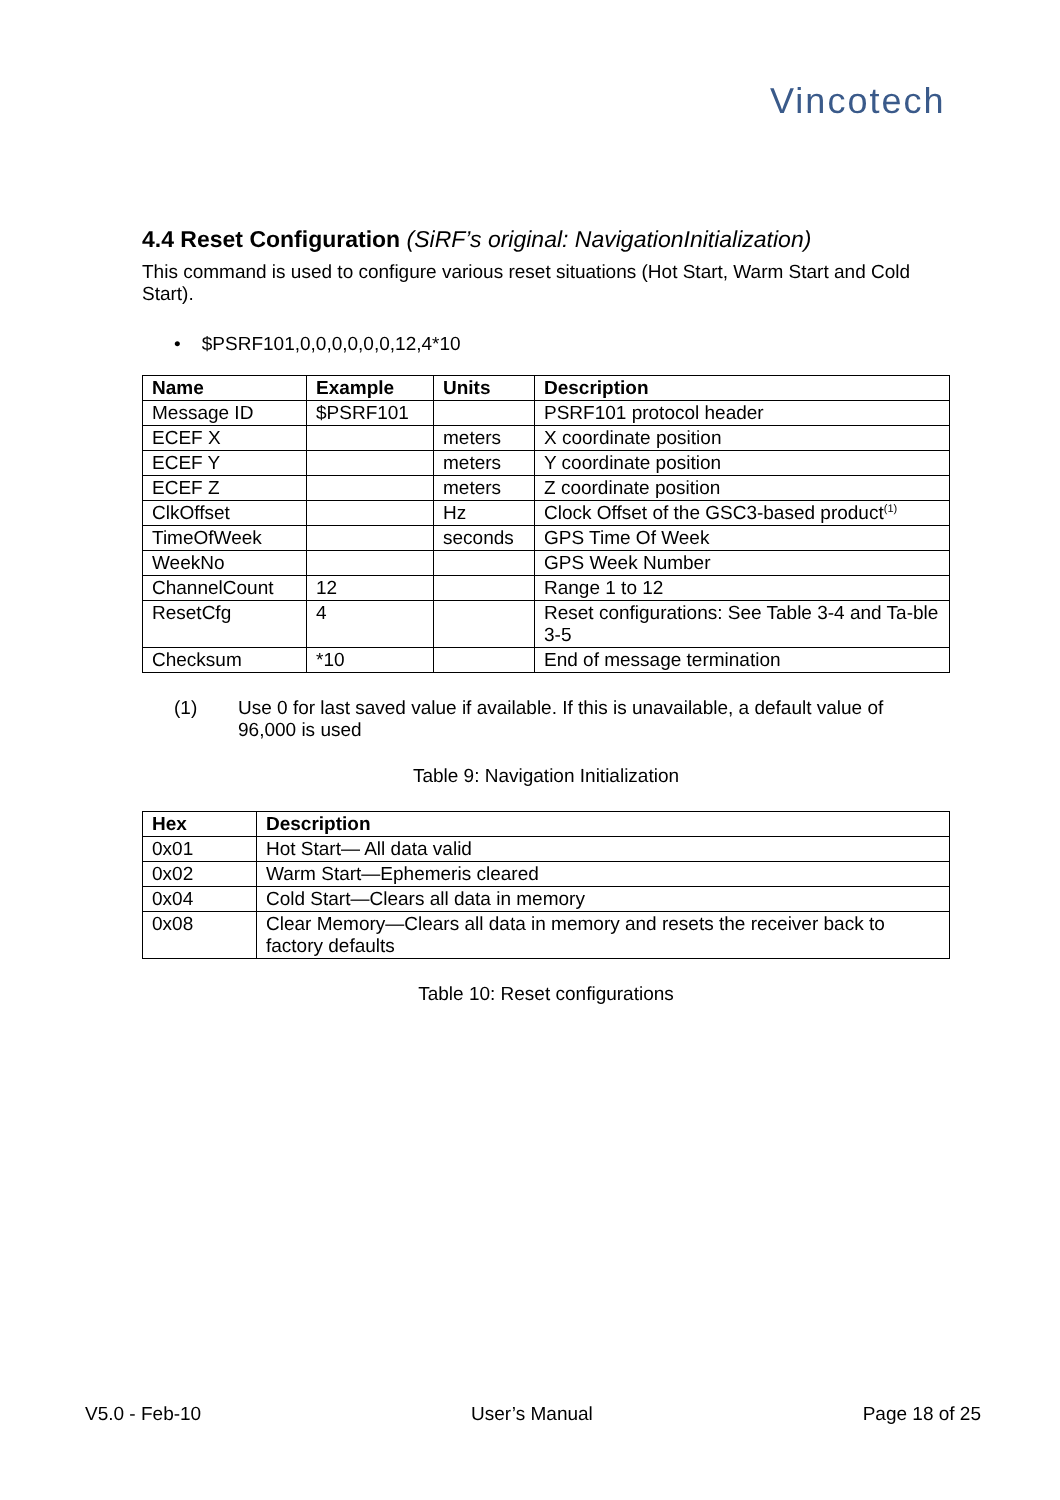Vincotech
4.4 Reset Configuration (SiRF’s original: NavigationInitialization)
This command is used to configure various reset situations (Hot Start, Warm Start and Cold Start).
• $PSRF101,0,0,0,0,0,0,12,4*10
| Name | Example | Units | Description |
| --- | --- | --- | --- |
| Message ID | $PSRF101 | | PSRF101 protocol header |
| ECEF X | | meters | X coordinate position |
| ECEF Y | | meters | Y coordinate position |
| ECEF Z | | meters | Z coordinate position |
| ClkOffset | | Hz | Clock Offset of the GSC3-based product<sup>(1)</sup> |
| TimeOfWeek | | seconds | GPS Time Of Week |
| WeekNo | | | GPS Week Number |
| ChannelCount | 12 | | Range 1 to 12 |
| ResetCfg | 4 | | Reset configurations: See Table 3-4 and Ta-ble 3-5 |
| Checksum | *10 | | End of message termination |
(1) Use 0 for last saved value if available. If this is unavailable, a default value of 96,000 is used
Table 9: Navigation Initialization
| Hex | Description |
| --- | --- |
| 0x01 | Hot Start— All data valid |
| 0x02 | Warm Start—Ephemeris cleared |
| 0x04 | Cold Start—Clears all data in memory |
| 0x08 | Clear Memory—Clears all data in memory and resets the receiver back to factory defaults |
Table 10: Reset configurations
V5.0 - Feb-10 User’s Manual Page 18 of 25